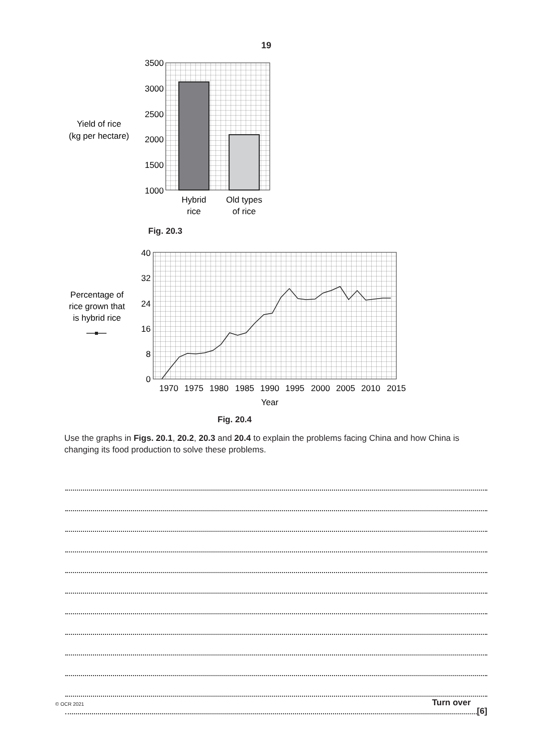19
3500
3000
2500
2000
1500
1000
Yield of rice
(kg per hectare)
Hybrid
rice
Old types
of rice
40
32
24
16
8
0
Percentage of
rice grown that
is hybrid rice
1970
1975
1980
1985
1990
1995
2000
2005
2010
2015
Year
Fig. 20.3
Fig. 20.4
Use the graphs in Figs. 20.1, 20.2, 20.3 and 20.4 to explain the problems facing China and how China is changing its food production to solve these problems.
[6]
© OCR 2021 Turn over